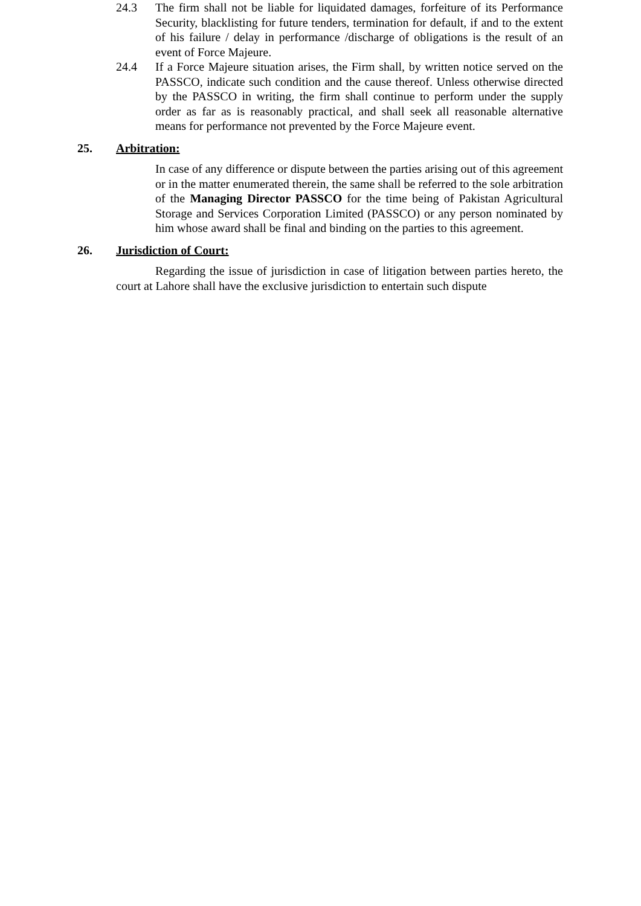24.3 The firm shall not be liable for liquidated damages, forfeiture of its Performance Security, blacklisting for future tenders, termination for default, if and to the extent of his failure / delay in performance /discharge of obligations is the result of an event of Force Majeure.
24.4 If a Force Majeure situation arises, the Firm shall, by written notice served on the PASSCO, indicate such condition and the cause thereof. Unless otherwise directed by the PASSCO in writing, the firm shall continue to perform under the supply order as far as is reasonably practical, and shall seek all reasonable alternative means for performance not prevented by the Force Majeure event.
25. Arbitration:
In case of any difference or dispute between the parties arising out of this agreement or in the matter enumerated therein, the same shall be referred to the sole arbitration of the Managing Director PASSCO for the time being of Pakistan Agricultural Storage and Services Corporation Limited (PASSCO) or any person nominated by him whose award shall be final and binding on the parties to this agreement.
26. Jurisdiction of Court:
Regarding the issue of jurisdiction in case of litigation between parties hereto, the court at Lahore shall have the exclusive jurisdiction to entertain such dispute